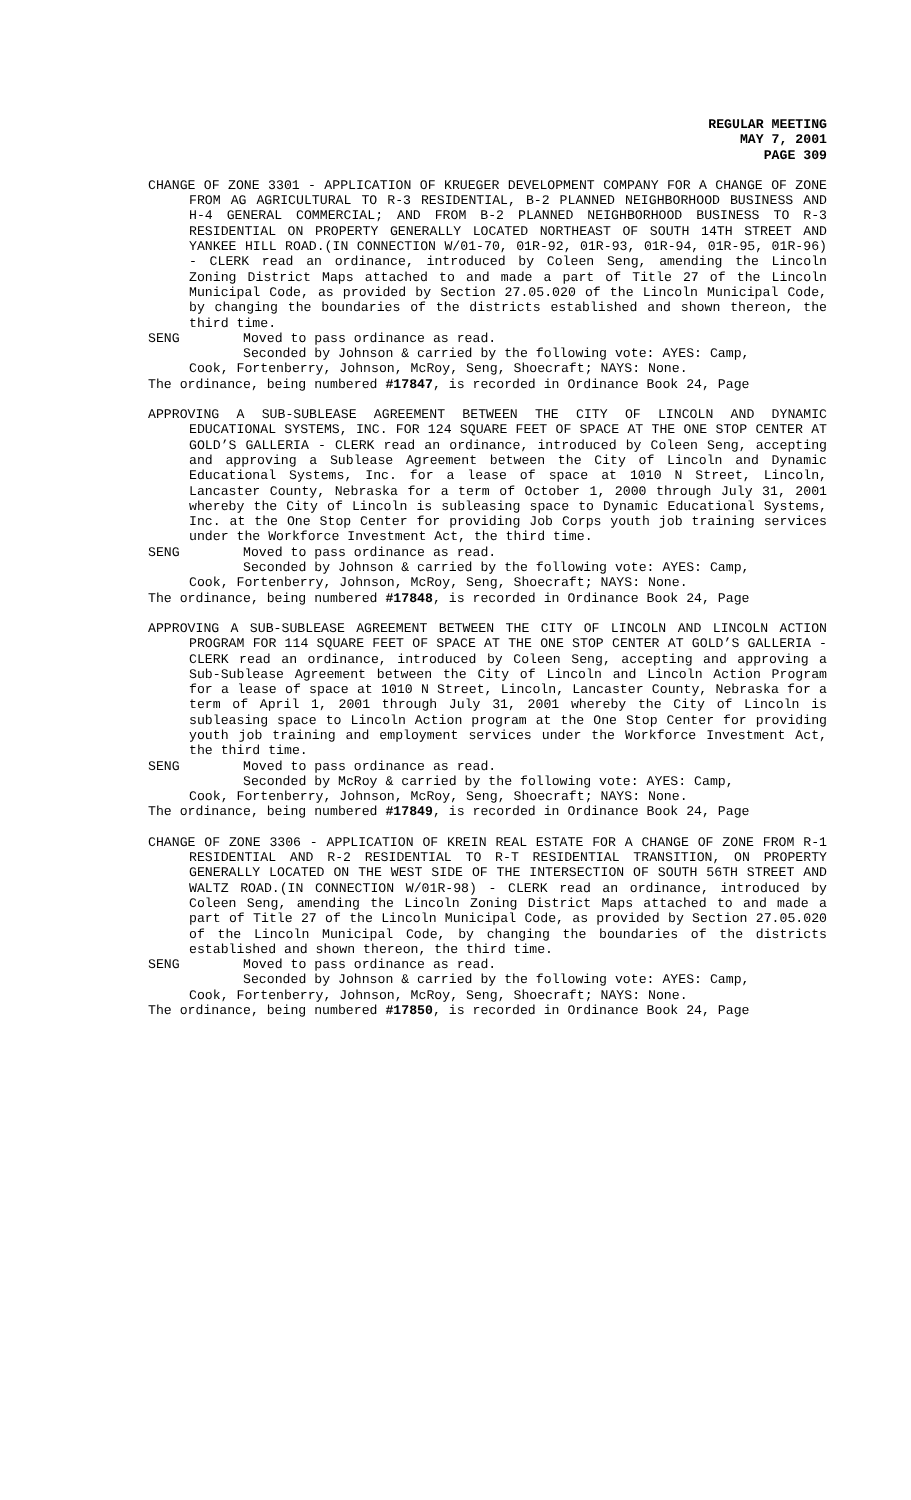REGULAR MEETING
MAY 7, 2001
PAGE 309
CHANGE OF ZONE 3301 - APPLICATION OF KRUEGER DEVELOPMENT COMPANY FOR A CHANGE OF ZONE FROM AG AGRICULTURAL TO R-3 RESIDENTIAL, B-2 PLANNED NEIGHBORHOOD BUSINESS AND H-4 GENERAL COMMERCIAL; AND FROM B-2 PLANNED NEIGHBORHOOD BUSINESS TO R-3 RESIDENTIAL ON PROPERTY GENERALLY LOCATED NORTHEAST OF SOUTH 14TH STREET AND YANKEE HILL ROAD.(IN CONNECTION W/01-70, 01R-92, 01R-93, 01R-94, 01R-95, 01R-96) - CLERK read an ordinance, introduced by Coleen Seng, amending the Lincoln Zoning District Maps attached to and made a part of Title 27 of the Lincoln Municipal Code, as provided by Section 27.05.020 of the Lincoln Municipal Code, by changing the boundaries of the districts established and shown thereon, the third time.
SENG Moved to pass ordinance as read.
Seconded by Johnson & carried by the following vote: AYES: Camp,
Cook, Fortenberry, Johnson, McRoy, Seng, Shoecraft; NAYS: None.
The ordinance, being numbered #17847, is recorded in Ordinance Book 24, Page
APPROVING A SUB-SUBLEASE AGREEMENT BETWEEN THE CITY OF LINCOLN AND DYNAMIC EDUCATIONAL SYSTEMS, INC. FOR 124 SQUARE FEET OF SPACE AT THE ONE STOP CENTER AT GOLD’S GALLERIA - CLERK read an ordinance, introduced by Coleen Seng, accepting and approving a Sublease Agreement between the City of Lincoln and Dynamic Educational Systems, Inc. for a lease of space at 1010 N Street, Lincoln, Lancaster County, Nebraska for a term of October 1, 2000 through July 31, 2001 whereby the City of Lincoln is subleasing space to Dynamic Educational Systems, Inc. at the One Stop Center for providing Job Corps youth job training services under the Workforce Investment Act, the third time.
SENG Moved to pass ordinance as read.
Seconded by Johnson & carried by the following vote: AYES: Camp,
Cook, Fortenberry, Johnson, McRoy, Seng, Shoecraft; NAYS: None.
The ordinance, being numbered #17848, is recorded in Ordinance Book 24, Page
APPROVING A SUB-SUBLEASE AGREEMENT BETWEEN THE CITY OF LINCOLN AND LINCOLN ACTION PROGRAM FOR 114 SQUARE FEET OF SPACE AT THE ONE STOP CENTER AT GOLD’S GALLERIA - CLERK read an ordinance, introduced by Coleen Seng, accepting and approving a Sub-Sublease Agreement between the City of Lincoln and Lincoln Action Program for a lease of space at 1010 N Street, Lincoln, Lancaster County, Nebraska for a term of April 1, 2001 through July 31, 2001 whereby the City of Lincoln is subleasing space to Lincoln Action program at the One Stop Center for providing youth job training and employment services under the Workforce Investment Act, the third time.
SENG Moved to pass ordinance as read.
Seconded by McRoy & carried by the following vote: AYES: Camp,
Cook, Fortenberry, Johnson, McRoy, Seng, Shoecraft; NAYS: None.
The ordinance, being numbered #17849, is recorded in Ordinance Book 24, Page
CHANGE OF ZONE 3306 - APPLICATION OF KREIN REAL ESTATE FOR A CHANGE OF ZONE FROM R-1 RESIDENTIAL AND R-2 RESIDENTIAL TO R-T RESIDENTIAL TRANSITION, ON PROPERTY GENERALLY LOCATED ON THE WEST SIDE OF THE INTERSECTION OF SOUTH 56TH STREET AND WALTZ ROAD.(IN CONNECTION W/01R-98) - CLERK read an ordinance, introduced by Coleen Seng, amending the Lincoln Zoning District Maps attached to and made a part of Title 27 of the Lincoln Municipal Code, as provided by Section 27.05.020 of the Lincoln Municipal Code, by changing the boundaries of the districts established and shown thereon, the third time.
SENG Moved to pass ordinance as read.
Seconded by Johnson & carried by the following vote: AYES: Camp,
Cook, Fortenberry, Johnson, McRoy, Seng, Shoecraft; NAYS: None.
The ordinance, being numbered #17850, is recorded in Ordinance Book 24, Page